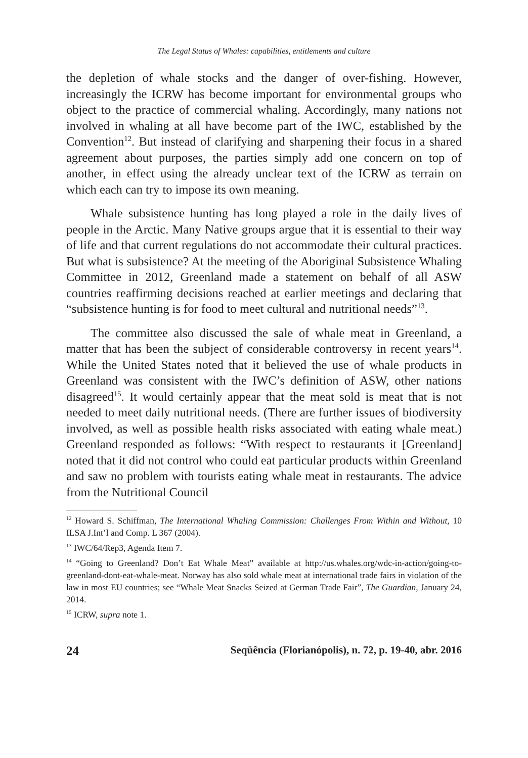The Legal Status of Whales: capabilities, entitlements and culture
the depletion of whale stocks and the danger of over-fishing. However, increasingly the ICRW has become important for environmental groups who object to the practice of commercial whaling. Accordingly, many nations not involved in whaling at all have become part of the IWC, established by the Convention<sup>12</sup>. But instead of clarifying and sharpening their focus in a shared agreement about purposes, the parties simply add one concern on top of another, in effect using the already unclear text of the ICRW as terrain on which each can try to impose its own meaning.
Whale subsistence hunting has long played a role in the daily lives of people in the Arctic. Many Native groups argue that it is essential to their way of life and that current regulations do not accommodate their cultural practices. But what is subsistence? At the meeting of the Aboriginal Subsistence Whaling Committee in 2012, Greenland made a statement on behalf of all ASW countries reaffirming decisions reached at earlier meetings and declaring that “subsistence hunting is for food to meet cultural and nutritional needs”<sup>13</sup>.
The committee also discussed the sale of whale meat in Greenland, a matter that has been the subject of considerable controversy in recent years<sup>14</sup>. While the United States noted that it believed the use of whale products in Greenland was consistent with the IWC’s definition of ASW, other nations disagreed<sup>15</sup>. It would certainly appear that the meat sold is meat that is not needed to meet daily nutritional needs. (There are further issues of biodiversity involved, as well as possible health risks associated with eating whale meat.) Greenland responded as follows: “With respect to restaurants it [Greenland] noted that it did not control who could eat particular products within Greenland and saw no problem with tourists eating whale meat in restaurants. The advice from the Nutritional Council
<sup>12</sup> Howard S. Schiffman, The International Whaling Commission: Challenges From Within and Without, 10 ILSA J.Int’l and Comp. L 367 (2004).
<sup>13</sup> IWC/64/Rep3, Agenda Item 7.
<sup>14</sup> “Going to Greenland? Don’t Eat Whale Meat” available at http://us.whales.org/wdc-in-action/going-to-greenland-dont-eat-whale-meat. Norway has also sold whale meat at international trade fairs in violation of the law in most EU countries; see “Whale Meat Snacks Seized at German Trade Fair”, The Guardian, January 24, 2014.
<sup>15</sup> ICRW, supra note 1.
24 Seqüência (Florianópolis), n. 72, p. 19-40, abr. 2016